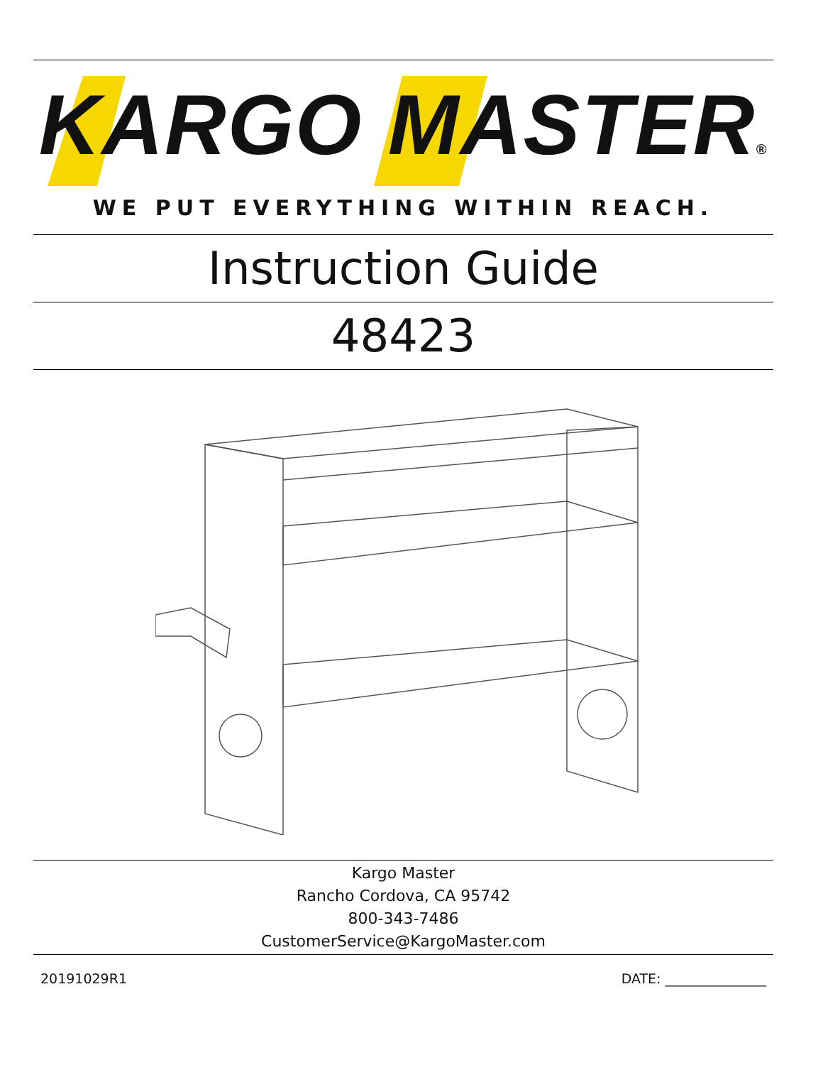KARGO MASTER®
WE PUT EVERYTHING WITHIN REACH.
Instruction Guide
48423
Kargo Master
Rancho Cordova, CA 95742
800-343-7486
CustomerService@KargoMaster.com
20191029R1 DATE: _______________